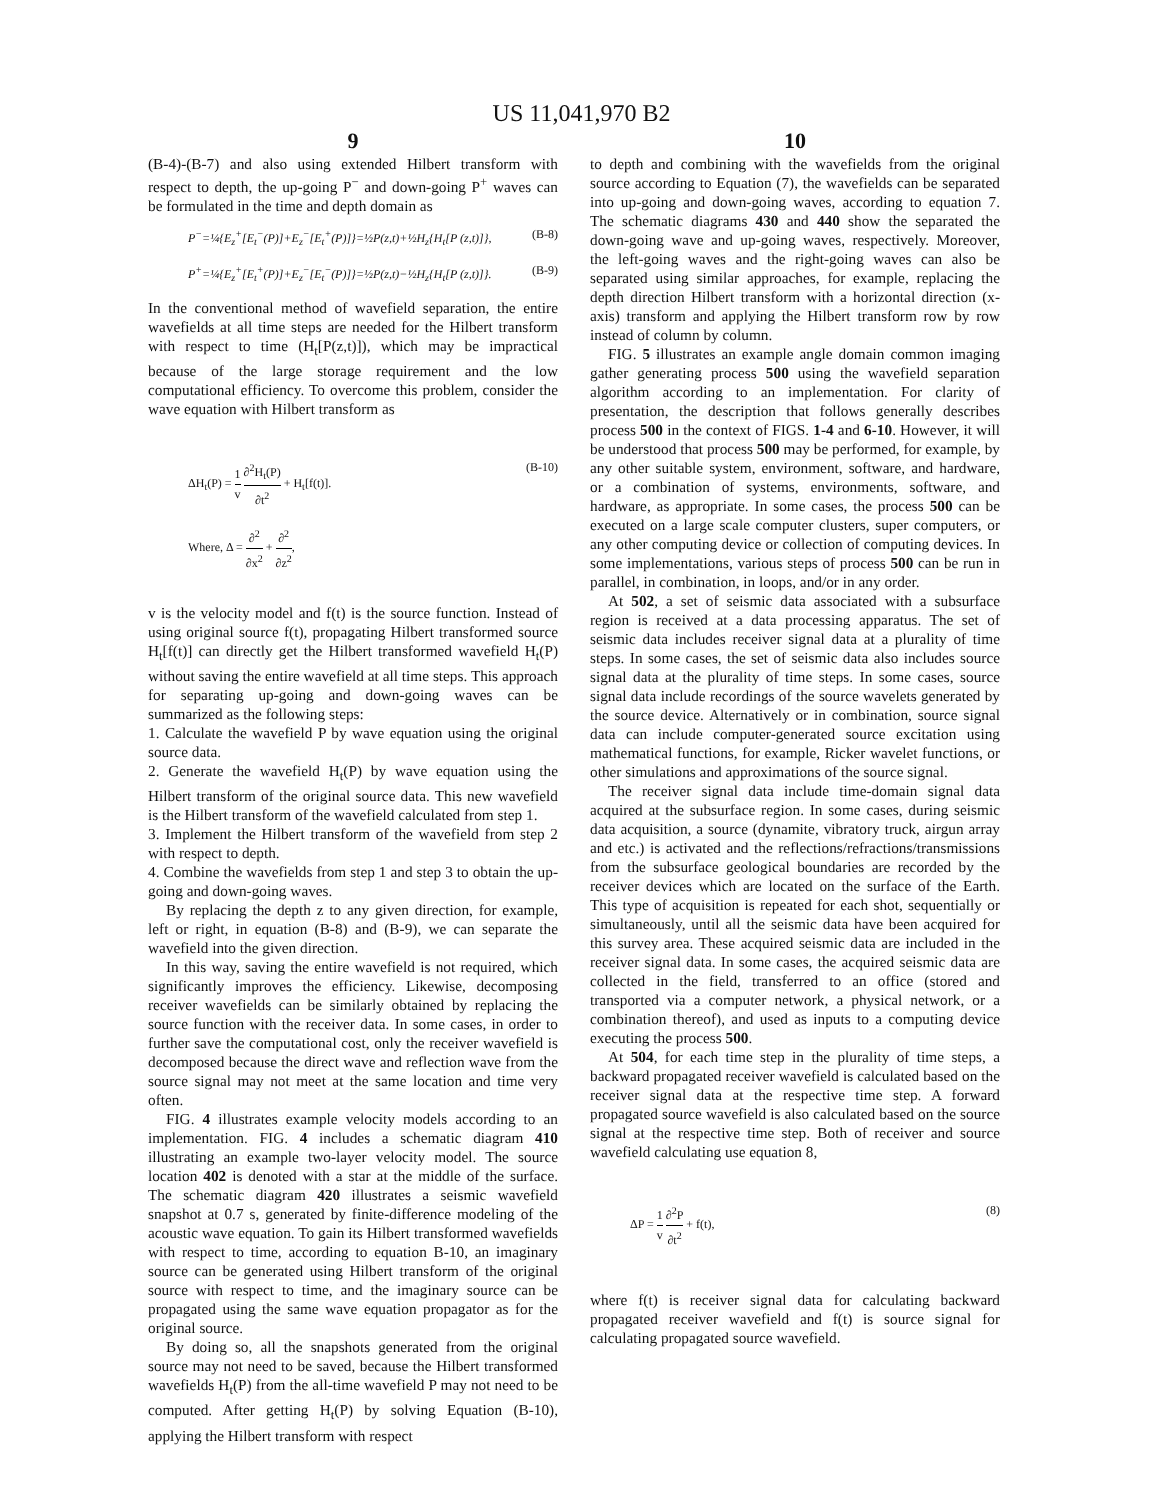US 11,041,970 B2
9
(B-4)-(B-7) and also using extended Hilbert transform with respect to depth, the up-going P<sup>−</sup> and down-going P<sup>+</sup> waves can be formulated in the time and depth domain as
P<sup>−</sup>=¼{E<sub>z</sub><sup>+</sup>[E<sub>t</sub><sup>−</sup>(P)]+E<sub>z</sub><sup>−</sup>[E<sub>t</sub><sup>+</sup>(P)]}=½P(z,t)+½H<sub>z</sub>{H<sub>t</sub>[P (z,t)]}, (B-8)
P<sup>+</sup>=¼{E<sub>z</sub><sup>+</sup>[E<sub>t</sub><sup>+</sup>(P)]+E<sub>z</sub><sup>−</sup>[E<sub>t</sub><sup>−</sup>(P)]}=½P(z,t)−½H<sub>z</sub>{H<sub>t</sub>[P (z,t)]}. (B-9)
In the conventional method of wavefield separation, the entire wavefields at all time steps are needed for the Hilbert transform with respect to time (H<sub>t</sub>[P(z,t)]), which may be impractical because of the large storage requirement and the low computational efficiency. To overcome this problem, consider the wave equation with Hilbert transform as
ΔH<sub>t</sub>(P) = 1 v ∂<sup>2</sup>H<sub>t</sub>(P) ∂t<sup>2</sup> + H<sub>t</sub>[f(t)]. (B-10)
Where, Δ = ∂<sup>2</sup> ∂x<sup>2</sup> + ∂<sup>2</sup> ∂z<sup>2</sup>,
v is the velocity model and f(t) is the source function. Instead of using original source f(t), propagating Hilbert transformed source H<sub>t</sub>[f(t)] can directly get the Hilbert transformed wavefield H<sub>t</sub>(P) without saving the entire wavefield at all time steps. This approach for separating up-going and down-going waves can be summarized as the following steps:
1. Calculate the wavefield P by wave equation using the original source data.
2. Generate the wavefield H<sub>t</sub>(P) by wave equation using the Hilbert transform of the original source data. This new wavefield is the Hilbert transform of the wavefield calculated from step 1.
3. Implement the Hilbert transform of the wavefield from step 2 with respect to depth.
4. Combine the wavefields from step 1 and step 3 to obtain the up-going and down-going waves.
By replacing the depth z to any given direction, for example, left or right, in equation (B-8) and (B-9), we can separate the wavefield into the given direction.
In this way, saving the entire wavefield is not required, which significantly improves the efficiency. Likewise, decomposing receiver wavefields can be similarly obtained by replacing the source function with the receiver data. In some cases, in order to further save the computational cost, only the receiver wavefield is decomposed because the direct wave and reflection wave from the source signal may not meet at the same location and time very often.
FIG. 4 illustrates example velocity models according to an implementation. FIG. 4 includes a schematic diagram 410 illustrating an example two-layer velocity model. The source location 402 is denoted with a star at the middle of the surface. The schematic diagram 420 illustrates a seismic wavefield snapshot at 0.7 s, generated by finite-difference modeling of the acoustic wave equation. To gain its Hilbert transformed wavefields with respect to time, according to equation B-10, an imaginary source can be generated using Hilbert transform of the original source with respect to time, and the imaginary source can be propagated using the same wave equation propagator as for the original source.
By doing so, all the snapshots generated from the original source may not need to be saved, because the Hilbert transformed wavefields H<sub>t</sub>(P) from the all-time wavefield P may not need to be computed. After getting H<sub>t</sub>(P) by solving Equation (B-10), applying the Hilbert transform with respect
10
to depth and combining with the wavefields from the original source according to Equation (7), the wavefields can be separated into up-going and down-going waves, according to equation 7. The schematic diagrams 430 and 440 show the separated the down-going wave and up-going waves, respectively. Moreover, the left-going waves and the right-going waves can also be separated using similar approaches, for example, replacing the depth direction Hilbert transform with a horizontal direction (x-axis) transform and applying the Hilbert transform row by row instead of column by column.
FIG. 5 illustrates an example angle domain common imaging gather generating process 500 using the wavefield separation algorithm according to an implementation. For clarity of presentation, the description that follows generally describes process 500 in the context of FIGS. 1-4 and 6-10. However, it will be understood that process 500 may be performed, for example, by any other suitable system, environment, software, and hardware, or a combination of systems, environments, software, and hardware, as appropriate. In some cases, the process 500 can be executed on a large scale computer clusters, super computers, or any other computing device or collection of computing devices. In some implementations, various steps of process 500 can be run in parallel, in combination, in loops, and/or in any order.
At 502, a set of seismic data associated with a subsurface region is received at a data processing apparatus. The set of seismic data includes receiver signal data at a plurality of time steps. In some cases, the set of seismic data also includes source signal data at the plurality of time steps. In some cases, source signal data include recordings of the source wavelets generated by the source device. Alternatively or in combination, source signal data can include computer-generated source excitation using mathematical functions, for example, Ricker wavelet functions, or other simulations and approximations of the source signal.
The receiver signal data include time-domain signal data acquired at the subsurface region. In some cases, during seismic data acquisition, a source (dynamite, vibratory truck, airgun array and etc.) is activated and the reflections/refractions/transmissions from the subsurface geological boundaries are recorded by the receiver devices which are located on the surface of the Earth. This type of acquisition is repeated for each shot, sequentially or simultaneously, until all the seismic data have been acquired for this survey area. These acquired seismic data are included in the receiver signal data. In some cases, the acquired seismic data are collected in the field, transferred to an office (stored and transported via a computer network, a physical network, or a combination thereof), and used as inputs to a computing device executing the process 500.
At 504, for each time step in the plurality of time steps, a backward propagated receiver wavefield is calculated based on the receiver signal data at the respective time step. A forward propagated source wavefield is also calculated based on the source signal at the respective time step. Both of receiver and source wavefield calculating use equation 8,
ΔP = 1 v ∂<sup>2</sup>P ∂t<sup>2</sup> + f(t), (8)
where f(t) is receiver signal data for calculating backward propagated receiver wavefield and f(t) is source signal for calculating propagated source wavefield.